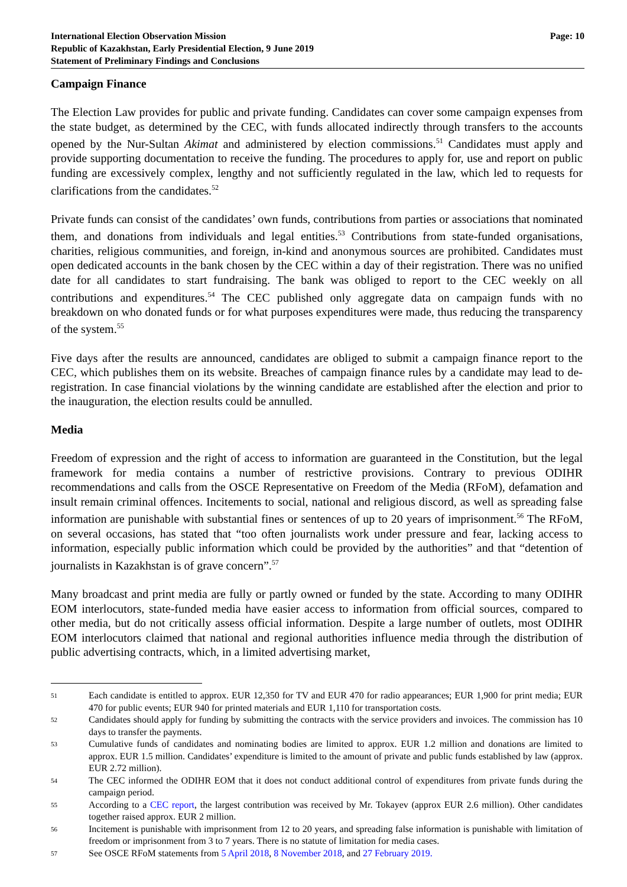International Election Observation Mission
Republic of Kazakhstan, Early Presidential Election, 9 June 2019
Statement of Preliminary Findings and Conclusions
Page: 10
Campaign Finance
The Election Law provides for public and private funding. Candidates can cover some campaign expenses from the state budget, as determined by the CEC, with funds allocated indirectly through transfers to the accounts opened by the Nur-Sultan Akimat and administered by election commissions.<sup>51</sup> Candidates must apply and provide supporting documentation to receive the funding. The procedures to apply for, use and report on public funding are excessively complex, lengthy and not sufficiently regulated in the law, which led to requests for clarifications from the candidates.<sup>52</sup>
Private funds can consist of the candidates’ own funds, contributions from parties or associations that nominated them, and donations from individuals and legal entities.<sup>53</sup> Contributions from state-funded organisations, charities, religious communities, and foreign, in-kind and anonymous sources are prohibited. Candidates must open dedicated accounts in the bank chosen by the CEC within a day of their registration. There was no unified date for all candidates to start fundraising. The bank was obliged to report to the CEC weekly on all contributions and expenditures.<sup>54</sup> The CEC published only aggregate data on campaign funds with no breakdown on who donated funds or for what purposes expenditures were made, thus reducing the transparency of the system.<sup>55</sup>
Five days after the results are announced, candidates are obliged to submit a campaign finance report to the CEC, which publishes them on its website. Breaches of campaign finance rules by a candidate may lead to de-registration. In case financial violations by the winning candidate are established after the election and prior to the inauguration, the election results could be annulled.
Media
Freedom of expression and the right of access to information are guaranteed in the Constitution, but the legal framework for media contains a number of restrictive provisions. Contrary to previous ODIHR recommendations and calls from the OSCE Representative on Freedom of the Media (RFoM), defamation and insult remain criminal offences. Incitements to social, national and religious discord, as well as spreading false information are punishable with substantial fines or sentences of up to 20 years of imprisonment.<sup>56</sup> The RFoM, on several occasions, has stated that “too often journalists work under pressure and fear, lacking access to information, especially public information which could be provided by the authorities” and that “detention of journalists in Kazakhstan is of grave concern”.<sup>57</sup>
Many broadcast and print media are fully or partly owned or funded by the state. According to many ODIHR EOM interlocutors, state-funded media have easier access to information from official sources, compared to other media, but do not critically assess official information. Despite a large number of outlets, most ODIHR EOM interlocutors claimed that national and regional authorities influence media through the distribution of public advertising contracts, which, in a limited advertising market,
51 Each candidate is entitled to approx. EUR 12,350 for TV and EUR 470 for radio appearances; EUR 1,900 for print media; EUR 470 for public events; EUR 940 for printed materials and EUR 1,110 for transportation costs.
52 Candidates should apply for funding by submitting the contracts with the service providers and invoices. The commission has 10 days to transfer the payments.
53 Cumulative funds of candidates and nominating bodies are limited to approx. EUR 1.2 million and donations are limited to approx. EUR 1.5 million. Candidates’ expenditure is limited to the amount of private and public funds established by law (approx. EUR 2.72 million).
54 The CEC informed the ODIHR EOM that it does not conduct additional control of expenditures from private funds during the campaign period.
55 According to a CEC report, the largest contribution was received by Mr. Tokayev (approx EUR 2.6 million). Other candidates together raised approx. EUR 2 million.
56 Incitement is punishable with imprisonment from 12 to 20 years, and spreading false information is punishable with limitation of freedom or imprisonment from 3 to 7 years. There is no statute of limitation for media cases.
57 See OSCE RFoM statements from 5 April 2018, 8 November 2018, and 27 February 2019.